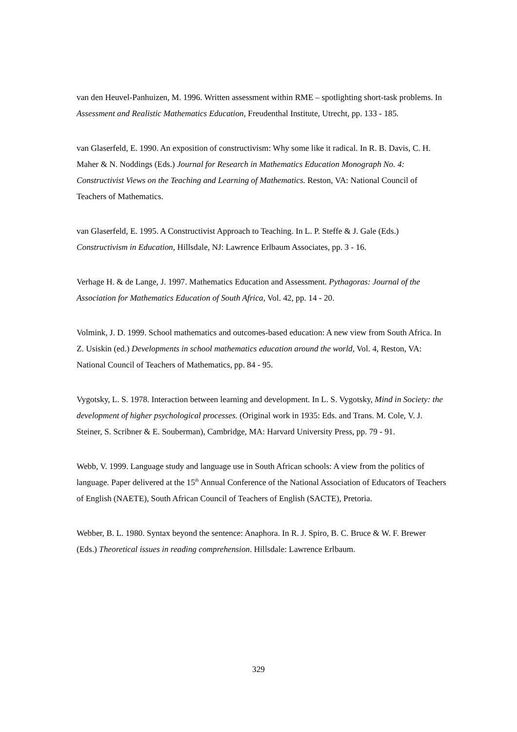van den Heuvel-Panhuizen, M. 1996. Written assessment within RME – spotlighting short-task problems. In Assessment and Realistic Mathematics Education, Freudenthal Institute, Utrecht, pp. 133 - 185.
van Glaserfeld, E. 1990. An exposition of constructivism: Why some like it radical. In R. B. Davis, C. H. Maher & N. Noddings (Eds.) Journal for Research in Mathematics Education Monograph No. 4: Constructivist Views on the Teaching and Learning of Mathematics. Reston, VA: National Council of Teachers of Mathematics.
van Glaserfeld, E. 1995. A Constructivist Approach to Teaching. In L. P. Steffe & J. Gale (Eds.) Constructivism in Education, Hillsdale, NJ: Lawrence Erlbaum Associates, pp. 3 - 16.
Verhage H. & de Lange, J. 1997. Mathematics Education and Assessment. Pythagoras: Journal of the Association for Mathematics Education of South Africa, Vol. 42, pp. 14 - 20.
Volmink, J. D. 1999. School mathematics and outcomes-based education: A new view from South Africa. In Z. Usiskin (ed.) Developments in school mathematics education around the world, Vol. 4, Reston, VA: National Council of Teachers of Mathematics, pp. 84 - 95.
Vygotsky, L. S. 1978. Interaction between learning and development. In L. S. Vygotsky, Mind in Society: the development of higher psychological processes. (Original work in 1935: Eds. and Trans. M. Cole, V. J. Steiner, S. Scribner & E. Souberman), Cambridge, MA: Harvard University Press, pp. 79 - 91.
Webb, V. 1999. Language study and language use in South African schools: A view from the politics of language. Paper delivered at the 15<sup>th</sup> Annual Conference of the National Association of Educators of Teachers of English (NAETE), South African Council of Teachers of English (SACTE), Pretoria.
Webber, B. L. 1980. Syntax beyond the sentence: Anaphora. In R. J. Spiro, B. C. Bruce & W. F. Brewer (Eds.) Theoretical issues in reading comprehension. Hillsdale: Lawrence Erlbaum.
329